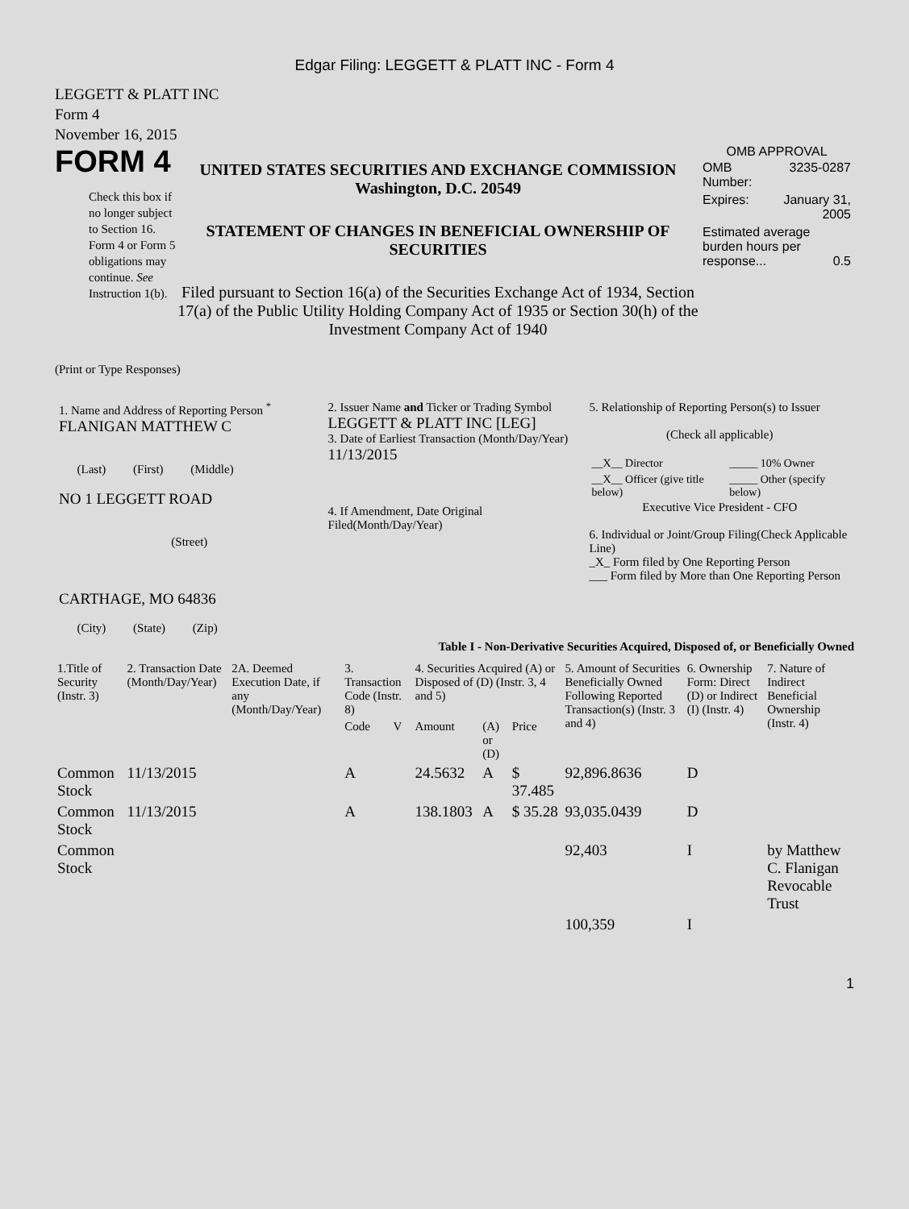Edgar Filing: LEGGETT & PLATT INC - Form 4
LEGGETT & PLATT INC
Form 4
November 16, 2015
FORM 4
Check this box if no longer subject to Section 16. Form 4 or Form 5 obligations may continue. See Instruction 1(b).
UNITED STATES SECURITIES AND EXCHANGE COMMISSION
Washington, D.C. 20549
STATEMENT OF CHANGES IN BENEFICIAL OWNERSHIP OF SECURITIES
Filed pursuant to Section 16(a) of the Securities Exchange Act of 1934, Section 17(a) of the Public Utility Holding Company Act of 1935 or Section 30(h) of the Investment Company Act of 1940
OMB APPROVAL
| OMB Number: | 3235-0287 |
| Expires: | January 31, 2005 |
| Estimated average burden hours per response... 0.5 | |
(Print or Type Responses)
1. Name and Address of Reporting Person <sup>*</sup>
FLANIGAN MATTHEW C
(Last) (First) (Middle)
NO 1 LEGGETT ROAD
(Street)
CARTHAGE, MO 64836
(City) (State) (Zip)
2. Issuer Name and Ticker or Trading Symbol
LEGGETT & PLATT INC [LEG]
3. Date of Earliest Transaction (Month/Day/Year)
11/13/2015
4. If Amendment, Date Original Filed(Month/Day/Year)
5. Relationship of Reporting Person(s) to Issuer
(Check all applicable)
| __X__ Director | _____ 10% Owner |
| __X__ Officer (give title below) | _____ Other (specify below) |
Executive Vice President - CFO
6. Individual or Joint/Group Filing(Check Applicable Line)
_X_ Form filed by One Reporting Person
___ Form filed by More than One Reporting Person
Table I - Non-Derivative Securities Acquired, Disposed of, or Beneficially Owned
| 1.Title of Security (Instr. 3) | 2. Transaction Date (Month/Day/Year) | 2A. Deemed Execution Date, if any (Month/Day/Year) | 3. Transaction Code (Instr. 8) | | 4. Securities Acquired (A) or Disposed of (D) (Instr. 3, 4 and 5) | | | 5. Amount of Securities Beneficially Owned Following Reported Transaction(s) (Instr. 3 and 4) | 6. Ownership Form: Direct (D) or Indirect (I) (Instr. 4) | 7. Nature of Indirect Beneficial Ownership (Instr. 4) |
| --- | --- | --- | --- | --- | --- | --- | --- | --- | --- | --- |
| | | | Code | V | Amount | (A) or (D) | Price | | | |
| Common Stock | 11/13/2015 | | A | | 24.5632 | A | $ 37.485 | 92,896.8636 | D | |
| Common Stock | 11/13/2015 | | A | | 138.1803 | A | $ 35.28 | 93,035.0439 | D | |
| Common Stock | | | | | | | | 92,403 | I | by Matthew C. Flanigan Revocable Trust |
| | | | | | | | | 100,359 | I | |
1